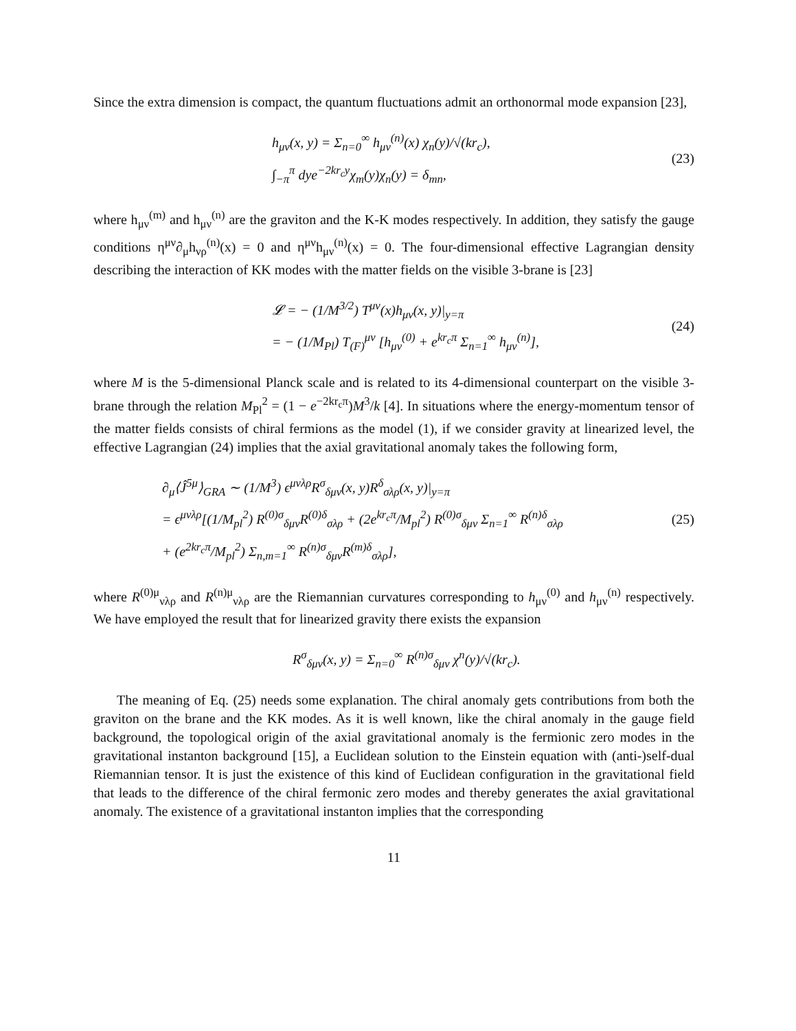Since the extra dimension is compact, the quantum fluctuations admit an orthonormal mode expansion [23],
h<sub>μν</sub>(x, y) = Σ<sub>n=0</sub><sup>∞</sup> h<sub>μν</sub><sup>(n)</sup>(x) χ<sub>n</sub>(y)/√(kr<sub>c</sub>),
∫<sub>−π</sub><sup>π</sup> dye<sup>−2kr<sub>c</sub>y</sup>χ<sub>m</sub>(y)χ<sub>n</sub>(y) = δ<sub>mn</sub>,
(23)
where h<sub>μν</sub><sup>(m)</sup> and h<sub>μν</sub><sup>(n)</sup> are the graviton and the K-K modes respectively. In addition, they satisfy the gauge conditions η<sup>μν</sup>∂<sub>μ</sub>h<sub>νρ</sub><sup>(n)</sup>(x) = 0 and η<sup>μν</sup>h<sub>μν</sub><sup>(n)</sup>(x) = 0. The four-dimensional effective Lagrangian density describing the interaction of KK modes with the matter fields on the visible 3-brane is [23]
𝓛 = − (1/M<sup>3/2</sup>) T<sup>μν</sup>(x)h<sub>μν</sub>(x, y)|<sub>y=π</sub>
= − (1/M<sub>Pl</sub>) T<sub>(F)</sub><sup>μν</sup> [h<sub>μν</sub><sup>(0)</sup> + e<sup>kr<sub>c</sub>π</sup> Σ<sub>n=1</sub><sup>∞</sup> h<sub>μν</sub><sup>(n)</sup>],
(24)
where M is the 5-dimensional Planck scale and is related to its 4-dimensional counterpart on the visible 3-brane through the relation M<sub>Pl</sub><sup>2</sup> = (1 − e<sup>−2kr<sub>c</sub>π</sup>)M<sup>3</sup>/k [4]. In situations where the energy-momentum tensor of the matter fields consists of chiral fermions as the model (1), if we consider gravity at linearized level, the effective Lagrangian (24) implies that the axial gravitational anomaly takes the following form,
∂<sub>μ</sub>⟨Ĵ<sup>5μ</sup>⟩<sub>GRA</sub> ∼ (1/M<sup>3</sup>) ϵ<sup>μνλρ</sup>R<sup>σ</sup><sub>δμν</sub>(x, y)R<sup>δ</sup><sub>σλρ</sub>(x, y)|<sub>y=π</sub>
= ϵ<sup>μνλρ</sup>[(1/M<sub>pl</sub><sup>2</sup>) R<sup>(0)σ</sup><sub>δμν</sub>R<sup>(0)δ</sup><sub>σλρ</sub> + (2e<sup>kr<sub>c</sub>π</sup>/M<sub>pl</sub><sup>2</sup>) R<sup>(0)σ</sup><sub>δμν</sub> Σ<sub>n=1</sub><sup>∞</sup> R<sup>(n)δ</sup><sub>σλρ</sub>
+ (e<sup>2kr<sub>c</sub>π</sup>/M<sub>pl</sub><sup>2</sup>) Σ<sub>n,m=1</sub><sup>∞</sup> R<sup>(n)σ</sup><sub>δμν</sub>R<sup>(m)δ</sup><sub>σλρ</sub>],
(25)
where R<sup>(0)μ</sup><sub>νλρ</sub> and R<sup>(n)μ</sup><sub>νλρ</sub> are the Riemannian curvatures corresponding to h<sub>μν</sub><sup>(0)</sup> and h<sub>μν</sub><sup>(n)</sup> respectively. We have employed the result that for linearized gravity there exists the expansion
R<sup>σ</sup><sub>δμν</sub>(x, y) = Σ<sub>n=0</sub><sup>∞</sup> R<sup>(n)σ</sup><sub>δμν</sub> χ<sup>n</sup>(y)/√(kr<sub>c</sub>).
The meaning of Eq. (25) needs some explanation. The chiral anomaly gets contributions from both the graviton on the brane and the KK modes. As it is well known, like the chiral anomaly in the gauge field background, the topological origin of the axial gravitational anomaly is the fermionic zero modes in the gravitational instanton background [15], a Euclidean solution to the Einstein equation with (anti-)self-dual Riemannian tensor. It is just the existence of this kind of Euclidean configuration in the gravitational field that leads to the difference of the chiral fermonic zero modes and thereby generates the axial gravitational anomaly. The existence of a gravitational instanton implies that the corresponding
11